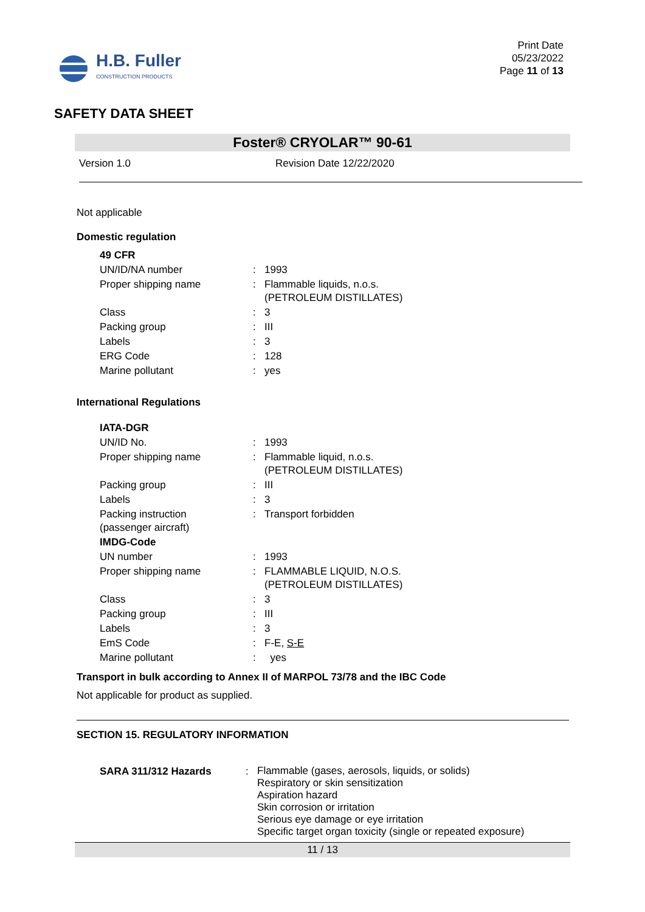H.B. Fuller
CONSTRUCTION PRODUCTS
Print Date
05/23/2022
Page 11 of 13
SAFETY DATA SHEET
Foster® CRYOLAR™ 90-61
Version 1.0 Revision Date 12/22/2020
Not applicable
Domestic regulation
| 49 CFR | | |
| UN/ID/NA number | : | 1993 |
| Proper shipping name | : | Flammable liquids, n.o.s. (PETROLEUM DISTILLATES) |
| Class | : | 3 |
| Packing group | : | III |
| Labels | : | 3 |
| ERG Code | : | 128 |
| Marine pollutant | : | yes |
International Regulations
| IATA-DGR | | |
| UN/ID No. | : | 1993 |
| Proper shipping name | : | Flammable liquid, n.o.s. (PETROLEUM DISTILLATES) |
| Packing group | : | III |
| Labels | : | 3 |
| Packing instruction (passenger aircraft) | : | Transport forbidden |
| IMDG-Code | | |
| UN number | : | 1993 |
| Proper shipping name | : | FLAMMABLE LIQUID, N.O.S. (PETROLEUM DISTILLATES) |
| Class | : | 3 |
| Packing group | : | III |
| Labels | : | 3 |
| EmS Code | : | F-E, S-E |
| Marine pollutant | : | yes |
Transport in bulk according to Annex II of MARPOL 73/78 and the IBC Code
Not applicable for product as supplied.
SECTION 15. REGULATORY INFORMATION
| SARA 311/312 Hazards | : | Flammable (gases, aerosols, liquids, or solids) Respiratory or skin sensitization Aspiration hazard Skin corrosion or irritation Serious eye damage or eye irritation Specific target organ toxicity (single or repeated exposure) |
11 / 13